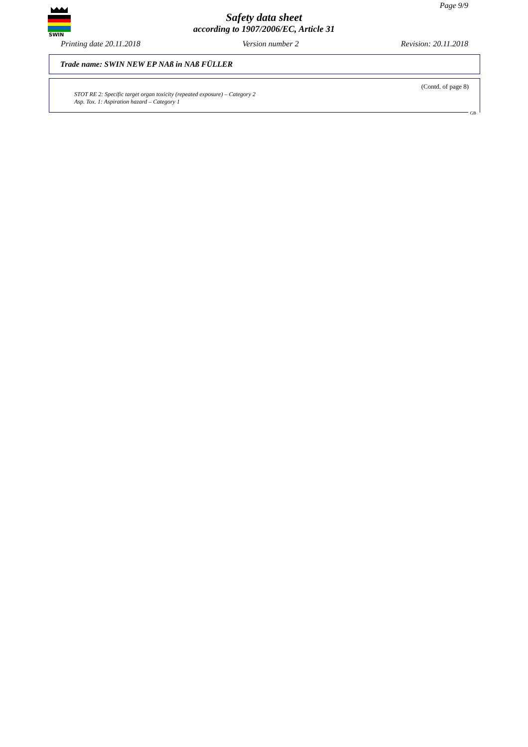Page 9/9
SWIN
Safety data sheet
according to 1907/2006/EC, Article 31
Printing date 20.11.2018 Version number 2 Revision: 20.11.2018
Trade name: SWIN NEW EP NAß in NAß FÜLLER
(Contd. of page 8)
STOT RE 2: Specific target organ toxicity (repeated exposure) – Category 2
Asp. Tox. 1: Aspiration hazard – Category 1
GB